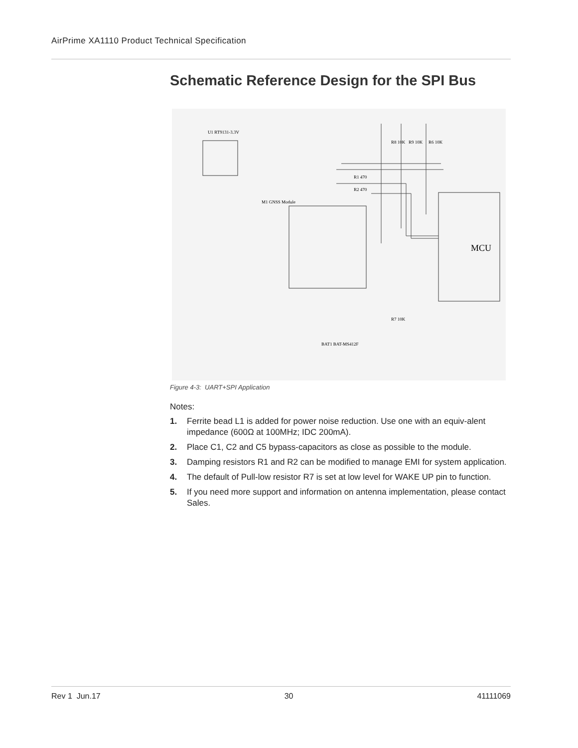AirPrime XA1110 Product Technical Specification
Schematic Reference Design for the SPI Bus
M1 GNSS Module
MCU
U1 RT9131-3.3V
R1 470
R2 470
R8 10K
R9 10K
R6 10K
R7 10K
BAT1 BAT-MS412F
Figure 4-3: UART+SPI Application
Notes:
1. Ferrite bead L1 is added for power noise reduction. Use one with an equiv-alent impedance (600Ω at 100MHz; IDC 200mA).
2. Place C1, C2 and C5 bypass-capacitors as close as possible to the module.
3. Damping resistors R1 and R2 can be modified to manage EMI for system application.
4. The default of Pull-low resistor R7 is set at low level for WAKE UP pin to function.
5. If you need more support and information on antenna implementation, please contact Sales.
Rev 1 Jun.17 30 41111069